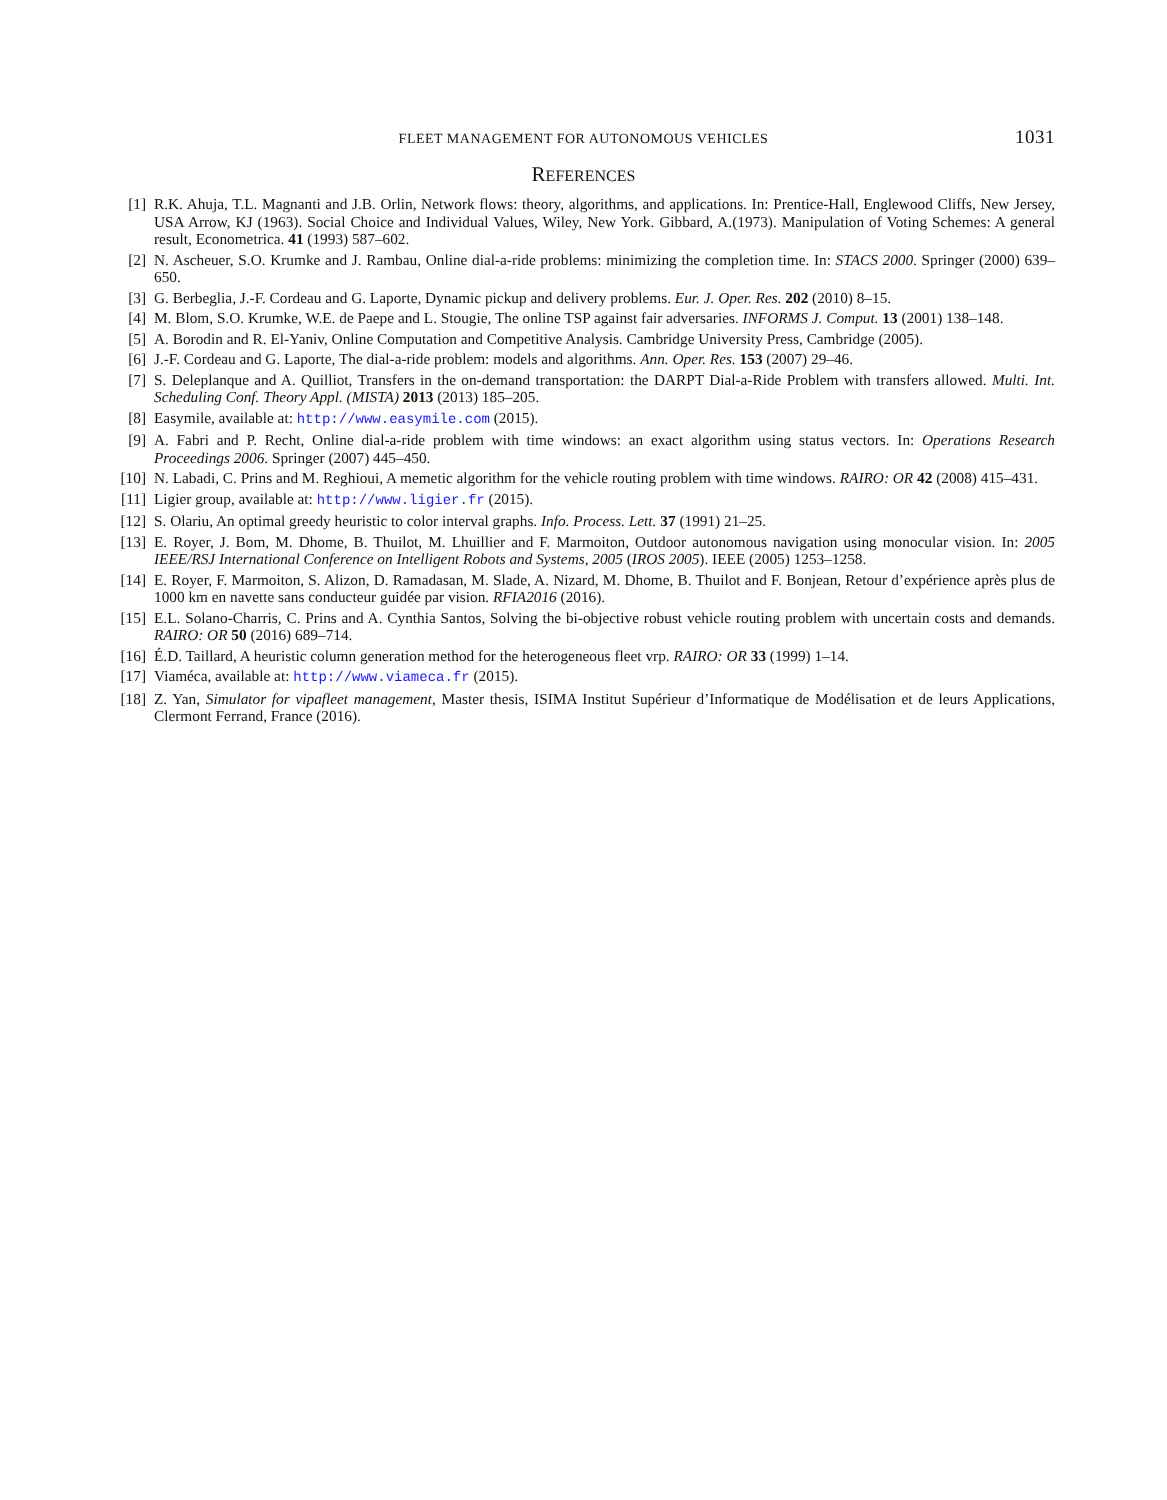FLEET MANAGEMENT FOR AUTONOMOUS VEHICLES 1031
REFERENCES
[1] R.K. Ahuja, T.L. Magnanti and J.B. Orlin, Network flows: theory, algorithms, and applications. In: Prentice-Hall, Englewood Cliffs, New Jersey, USA Arrow, KJ (1963). Social Choice and Individual Values, Wiley, New York. Gibbard, A.(1973). Manipulation of Voting Schemes: A general result, Econometrica. 41 (1993) 587–602.
[2] N. Ascheuer, S.O. Krumke and J. Rambau, Online dial-a-ride problems: minimizing the completion time. In: STACS 2000. Springer (2000) 639–650.
[3] G. Berbeglia, J.-F. Cordeau and G. Laporte, Dynamic pickup and delivery problems. Eur. J. Oper. Res. 202 (2010) 8–15.
[4] M. Blom, S.O. Krumke, W.E. de Paepe and L. Stougie, The online TSP against fair adversaries. INFORMS J. Comput. 13 (2001) 138–148.
[5] A. Borodin and R. El-Yaniv, Online Computation and Competitive Analysis. Cambridge University Press, Cambridge (2005).
[6] J.-F. Cordeau and G. Laporte, The dial-a-ride problem: models and algorithms. Ann. Oper. Res. 153 (2007) 29–46.
[7] S. Deleplanque and A. Quilliot, Transfers in the on-demand transportation: the DARPT Dial-a-Ride Problem with transfers allowed. Multi. Int. Scheduling Conf. Theory Appl. (MISTA) 2013 (2013) 185–205.
[8] Easymile, available at: http://www.easymile.com (2015).
[9] A. Fabri and P. Recht, Online dial-a-ride problem with time windows: an exact algorithm using status vectors. In: Operations Research Proceedings 2006. Springer (2007) 445–450.
[10] N. Labadi, C. Prins and M. Reghioui, A memetic algorithm for the vehicle routing problem with time windows. RAIRO: OR 42 (2008) 415–431.
[11] Ligier group, available at: http://www.ligier.fr (2015).
[12] S. Olariu, An optimal greedy heuristic to color interval graphs. Info. Process. Lett. 37 (1991) 21–25.
[13] E. Royer, J. Bom, M. Dhome, B. Thuilot, M. Lhuillier and F. Marmoiton, Outdoor autonomous navigation using monocular vision. In: 2005 IEEE/RSJ International Conference on Intelligent Robots and Systems, 2005 (IROS 2005). IEEE (2005) 1253–1258.
[14] E. Royer, F. Marmoiton, S. Alizon, D. Ramadasan, M. Slade, A. Nizard, M. Dhome, B. Thuilot and F. Bonjean, Retour d’expérience après plus de 1000 km en navette sans conducteur guidée par vision. RFIA2016 (2016).
[15] E.L. Solano-Charris, C. Prins and A. Cynthia Santos, Solving the bi-objective robust vehicle routing problem with uncertain costs and demands. RAIRO: OR 50 (2016) 689–714.
[16] É.D. Taillard, A heuristic column generation method for the heterogeneous fleet vrp. RAIRO: OR 33 (1999) 1–14.
[17] Viaméca, available at: http://www.viameca.fr (2015).
[18] Z. Yan, Simulator for vipafleet management, Master thesis, ISIMA Institut Supérieur d’Informatique de Modélisation et de leurs Applications, Clermont Ferrand, France (2016).